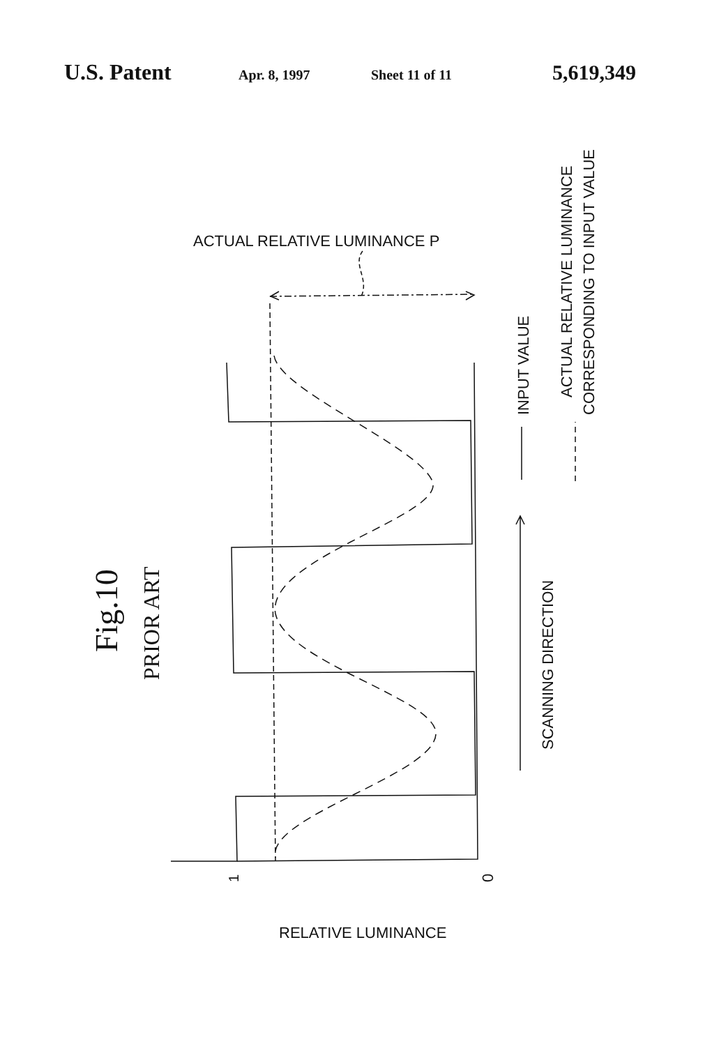U.S. Patent
Apr. 8, 1997 Sheet 11 of 11
5,619,349
ACTUAL RELATIVE LUMINANCE P
RELATIVE LUMINANCE
1
0
INPUT VALUE
ACTUAL RELATIVE LUMINANCE
CORRESPONDING TO INPUT VALUE
SCANNING DIRECTION
Fig.10
PRIOR ART